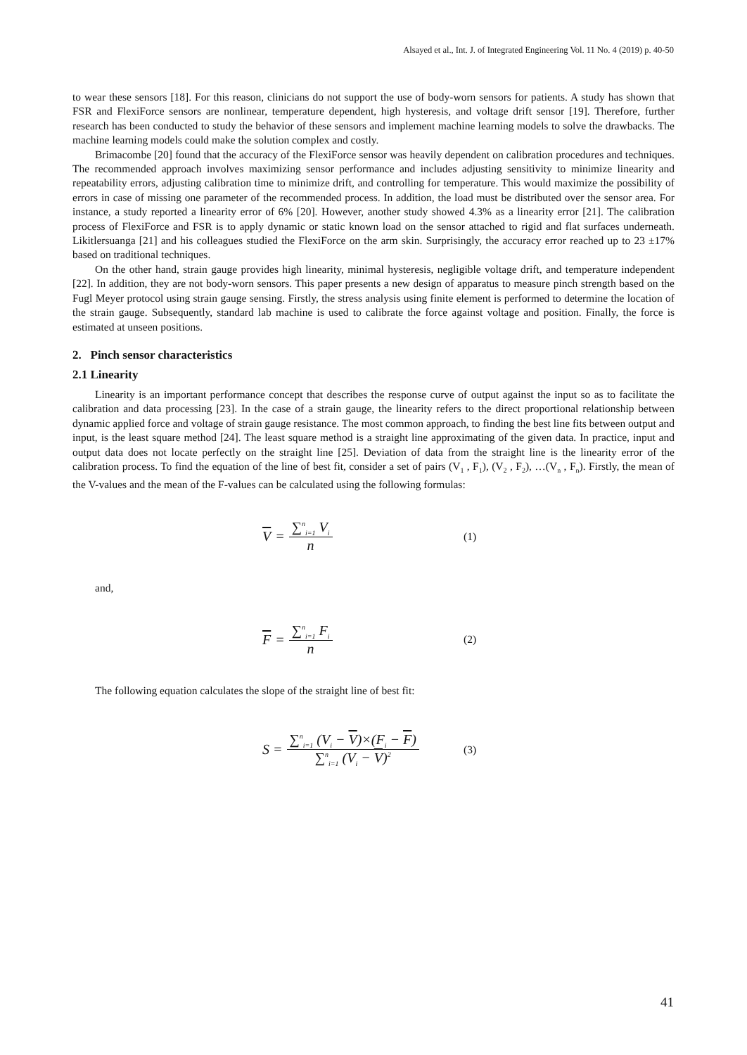Alsayed et al., Int. J. of Integrated Engineering Vol. 11 No. 4 (2019) p. 40-50
to wear these sensors [18]. For this reason, clinicians do not support the use of body-worn sensors for patients. A study has shown that FSR and FlexiForce sensors are nonlinear, temperature dependent, high hysteresis, and voltage drift sensor [19]. Therefore, further research has been conducted to study the behavior of these sensors and implement machine learning models to solve the drawbacks. The machine learning models could make the solution complex and costly.
Brimacombe [20] found that the accuracy of the FlexiForce sensor was heavily dependent on calibration procedures and techniques. The recommended approach involves maximizing sensor performance and includes adjusting sensitivity to minimize linearity and repeatability errors, adjusting calibration time to minimize drift, and controlling for temperature. This would maximize the possibility of errors in case of missing one parameter of the recommended process. In addition, the load must be distributed over the sensor area. For instance, a study reported a linearity error of 6% [20]. However, another study showed 4.3% as a linearity error [21]. The calibration process of FlexiForce and FSR is to apply dynamic or static known load on the sensor attached to rigid and flat surfaces underneath. Likitlersuanga [21] and his colleagues studied the FlexiForce on the arm skin. Surprisingly, the accuracy error reached up to 23 ±17% based on traditional techniques.
On the other hand, strain gauge provides high linearity, minimal hysteresis, negligible voltage drift, and temperature independent [22]. In addition, they are not body-worn sensors. This paper presents a new design of apparatus to measure pinch strength based on the Fugl Meyer protocol using strain gauge sensing. Firstly, the stress analysis using finite element is performed to determine the location of the strain gauge. Subsequently, standard lab machine is used to calibrate the force against voltage and position. Finally, the force is estimated at unseen positions.
2. Pinch sensor characteristics
2.1 Linearity
Linearity is an important performance concept that describes the response curve of output against the input so as to facilitate the calibration and data processing [23]. In the case of a strain gauge, the linearity refers to the direct proportional relationship between dynamic applied force and voltage of strain gauge resistance. The most common approach, to finding the best line fits between output and input, is the least square method [24]. The least square method is a straight line approximating of the given data. In practice, input and output data does not locate perfectly on the straight line [25]. Deviation of data from the straight line is the linearity error of the calibration process. To find the equation of the line of best fit, consider a set of pairs (V<sub>1</sub> , F<sub>1</sub>), (V<sub>2</sub> , F<sub>2</sub>), …(V<sub>n</sub> , F<sub>n</sub>). Firstly, the mean of the V-values and the mean of the F-values can be calculated using the following formulas:
V = ∑<sup>n</sup><sub>i=1</sub> V<sub>i</sub> n
(1)
and,
F = ∑<sup>n</sup><sub>i=1</sub> F<sub>i</sub> n
(2)
The following equation calculates the slope of the straight line of best fit:
S = ∑<sup>n</sup><sub>i=1</sub> (V<sub>i</sub> − V)×(F<sub>i</sub> − F) ∑<sup>n</sup><sub>i=1</sub> (V<sub>i</sub> − V)<sup>2</sup>
(3)
41